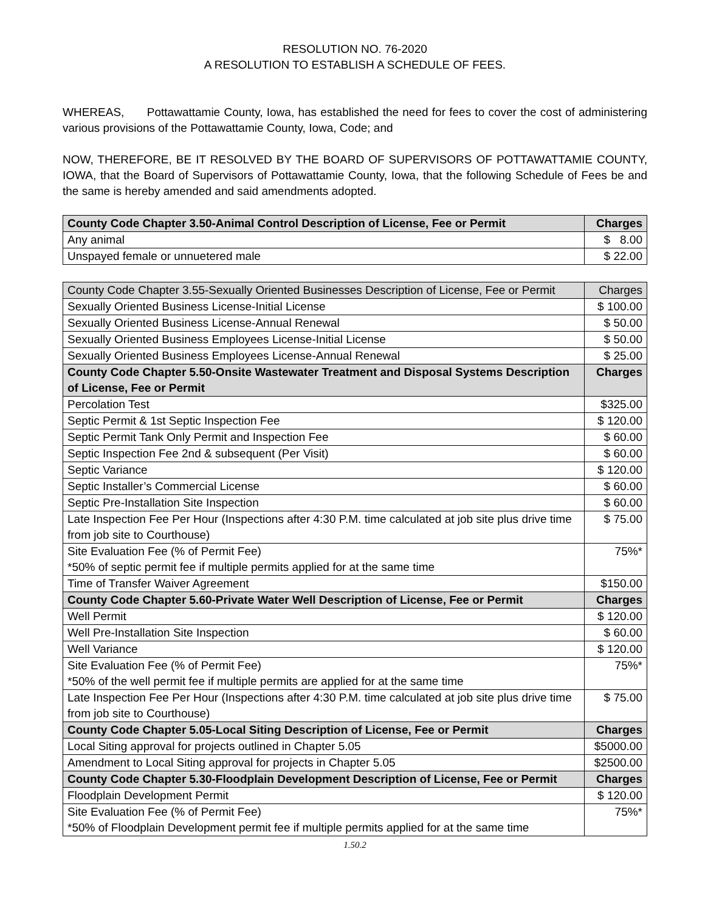RESOLUTION NO. 76-2020
A RESOLUTION TO ESTABLISH A SCHEDULE OF FEES.
WHEREAS, Pottawattamie County, Iowa, has established the need for fees to cover the cost of administering various provisions of the Pottawattamie County, Iowa, Code; and
NOW, THEREFORE, BE IT RESOLVED BY THE BOARD OF SUPERVISORS OF POTTAWATTAMIE COUNTY, IOWA, that the Board of Supervisors of Pottawattamie County, Iowa, that the following Schedule of Fees be and the same is hereby amended and said amendments adopted.
| County Code Chapter 3.50-Animal Control Description of License, Fee or Permit | Charges |
| --- | --- |
| Any animal | $ 8.00 |
| Unspayed female or unnuetered male | $ 22.00 |
| County Code Chapter 3.55-Sexually Oriented Businesses Description of License, Fee or Permit | Charges |
| --- | --- |
| Sexually Oriented Business License-Initial License | $ 100.00 |
| Sexually Oriented Business License-Annual Renewal | $ 50.00 |
| Sexually Oriented Business Employees License-Initial License | $ 50.00 |
| Sexually Oriented Business Employees License-Annual Renewal | $ 25.00 |
| County Code Chapter 5.50-Onsite Wastewater Treatment and Disposal Systems Description of License, Fee or Permit | Charges |
| Percolation Test | $325.00 |
| Septic Permit & 1st Septic Inspection Fee | $ 120.00 |
| Septic Permit Tank Only Permit and Inspection Fee | $ 60.00 |
| Septic Inspection Fee 2nd & subsequent (Per Visit) | $ 60.00 |
| Septic Variance | $ 120.00 |
| Septic Installer’s Commercial License | $ 60.00 |
| Septic Pre-Installation Site Inspection | $ 60.00 |
| Late Inspection Fee Per Hour (Inspections after 4:30 P.M. time calculated at job site plus drive time from job site to Courthouse) | $ 75.00 |
| Site Evaluation Fee (% of Permit Fee) *50% of septic permit fee if multiple permits applied for at the same time | 75%* |
| Time of Transfer Waiver Agreement | $150.00 |
| County Code Chapter 5.60-Private Water Well Description of License, Fee or Permit | Charges |
| Well Permit | $ 120.00 |
| Well Pre-Installation Site Inspection | $ 60.00 |
| Well Variance | $ 120.00 |
| Site Evaluation Fee (% of Permit Fee) *50% of the well permit fee if multiple permits are applied for at the same time | 75%* |
| Late Inspection Fee Per Hour (Inspections after 4:30 P.M. time calculated at job site plus drive time from job site to Courthouse) | $ 75.00 |
| County Code Chapter 5.05-Local Siting Description of License, Fee or Permit | Charges |
| Local Siting approval for projects outlined in Chapter 5.05 | $5000.00 |
| Amendment to Local Siting approval for projects in Chapter 5.05 | $2500.00 |
| County Code Chapter 5.30-Floodplain Development Description of License, Fee or Permit | Charges |
| Floodplain Development Permit | $ 120.00 |
| Site Evaluation Fee (% of Permit Fee) *50% of Floodplain Development permit fee if multiple permits applied for at the same time | 75%* |
1.50.2